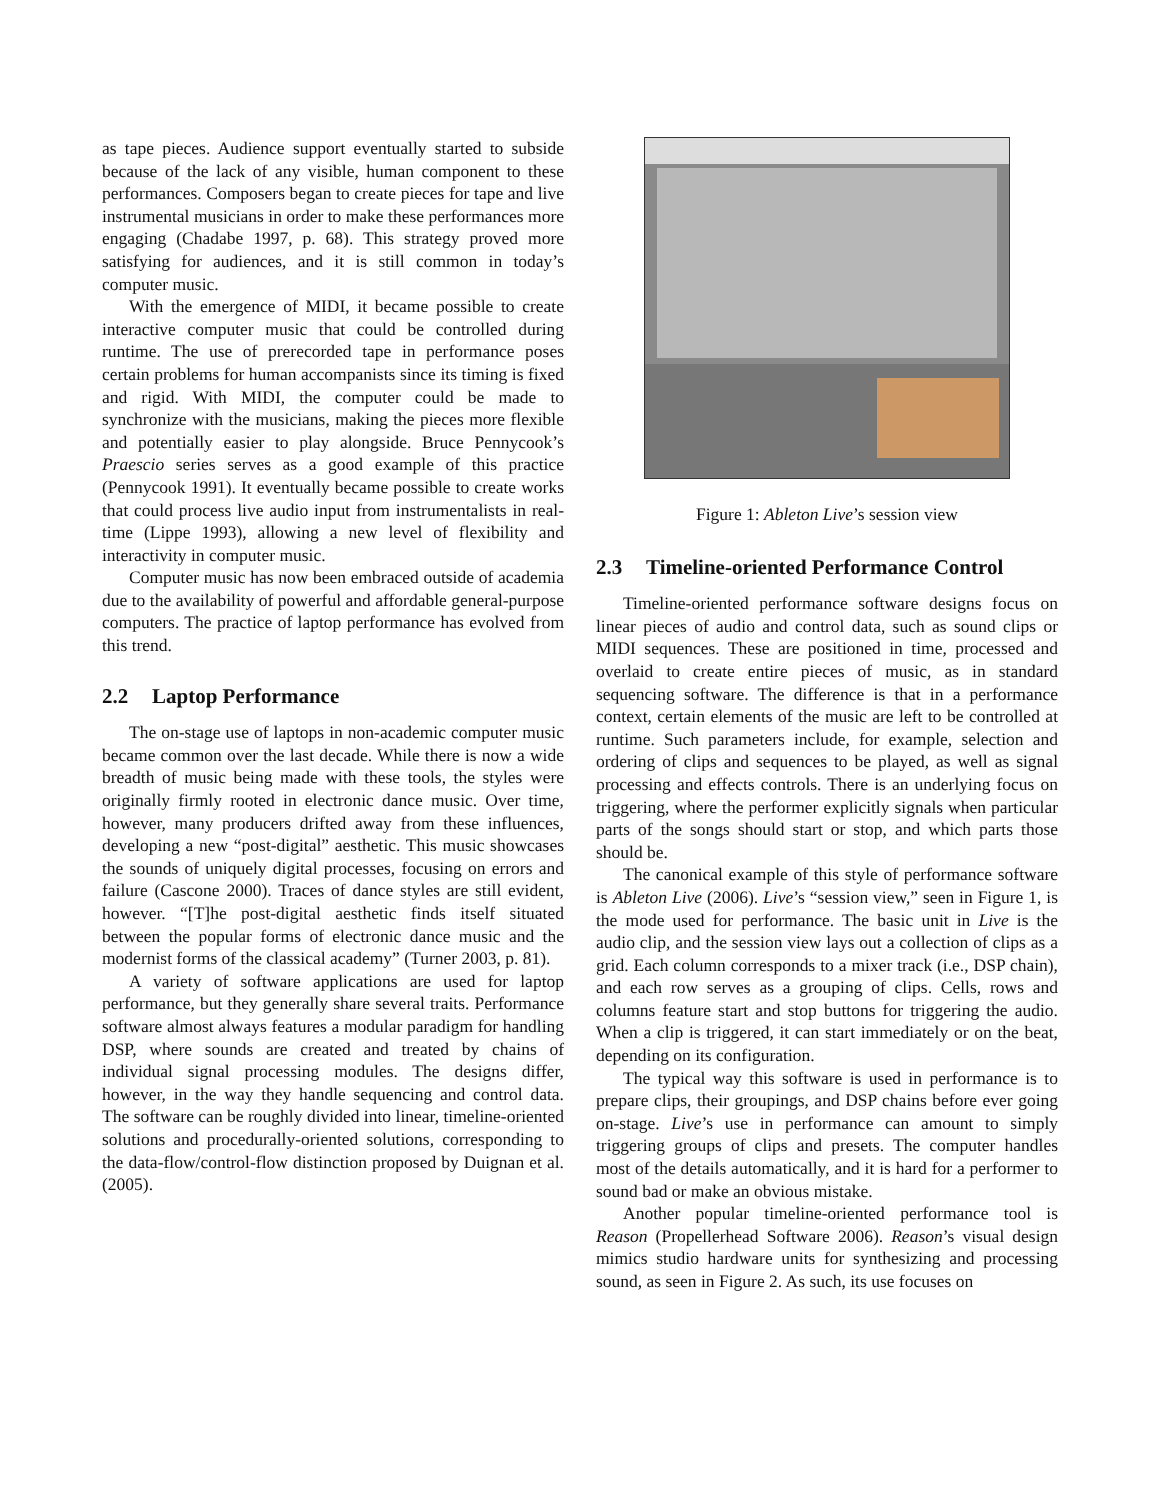as tape pieces. Audience support eventually started to subside because of the lack of any visible, human component to these performances. Composers began to create pieces for tape and live instrumental musicians in order to make these performances more engaging (Chadabe 1997, p. 68). This strategy proved more satisfying for audiences, and it is still common in today’s computer music.
With the emergence of MIDI, it became possible to create interactive computer music that could be controlled during runtime. The use of prerecorded tape in performance poses certain problems for human accompanists since its timing is fixed and rigid. With MIDI, the computer could be made to synchronize with the musicians, making the pieces more flexible and potentially easier to play alongside. Bruce Pennycook’s Praescio series serves as a good example of this practice (Pennycook 1991). It eventually became possible to create works that could process live audio input from instrumentalists in real-time (Lippe 1993), allowing a new level of flexibility and interactivity in computer music.
Computer music has now been embraced outside of academia due to the availability of powerful and affordable general-purpose computers. The practice of laptop performance has evolved from this trend.
2.2 Laptop Performance
The on-stage use of laptops in non-academic computer music became common over the last decade. While there is now a wide breadth of music being made with these tools, the styles were originally firmly rooted in electronic dance music. Over time, however, many producers drifted away from these influences, developing a new “post-digital” aesthetic. This music showcases the sounds of uniquely digital processes, focusing on errors and failure (Cascone 2000). Traces of dance styles are still evident, however. “[T]he post-digital aesthetic finds itself situated between the popular forms of electronic dance music and the modernist forms of the classical academy” (Turner 2003, p. 81).
A variety of software applications are used for laptop performance, but they generally share several traits. Performance software almost always features a modular paradigm for handling DSP, where sounds are created and treated by chains of individual signal processing modules. The designs differ, however, in the way they handle sequencing and control data. The software can be roughly divided into linear, timeline-oriented solutions and procedurally-oriented solutions, corresponding to the data-flow/control-flow distinction proposed by Duignan et al. (2005).
Figure 1: Ableton Live’s session view
2.3 Timeline-oriented Performance Control
Timeline-oriented performance software designs focus on linear pieces of audio and control data, such as sound clips or MIDI sequences. These are positioned in time, processed and overlaid to create entire pieces of music, as in standard sequencing software. The difference is that in a performance context, certain elements of the music are left to be controlled at runtime. Such parameters include, for example, selection and ordering of clips and sequences to be played, as well as signal processing and effects controls. There is an underlying focus on triggering, where the performer explicitly signals when particular parts of the songs should start or stop, and which parts those should be.
The canonical example of this style of performance software is Ableton Live (2006). Live’s “session view,” seen in Figure 1, is the mode used for performance. The basic unit in Live is the audio clip, and the session view lays out a collection of clips as a grid. Each column corresponds to a mixer track (i.e., DSP chain), and each row serves as a grouping of clips. Cells, rows and columns feature start and stop buttons for triggering the audio. When a clip is triggered, it can start immediately or on the beat, depending on its configuration.
The typical way this software is used in performance is to prepare clips, their groupings, and DSP chains before ever going on-stage. Live’s use in performance can amount to simply triggering groups of clips and presets. The computer handles most of the details automatically, and it is hard for a performer to sound bad or make an obvious mistake.
Another popular timeline-oriented performance tool is Reason (Propellerhead Software 2006). Reason’s visual design mimics studio hardware units for synthesizing and processing sound, as seen in Figure 2. As such, its use focuses on